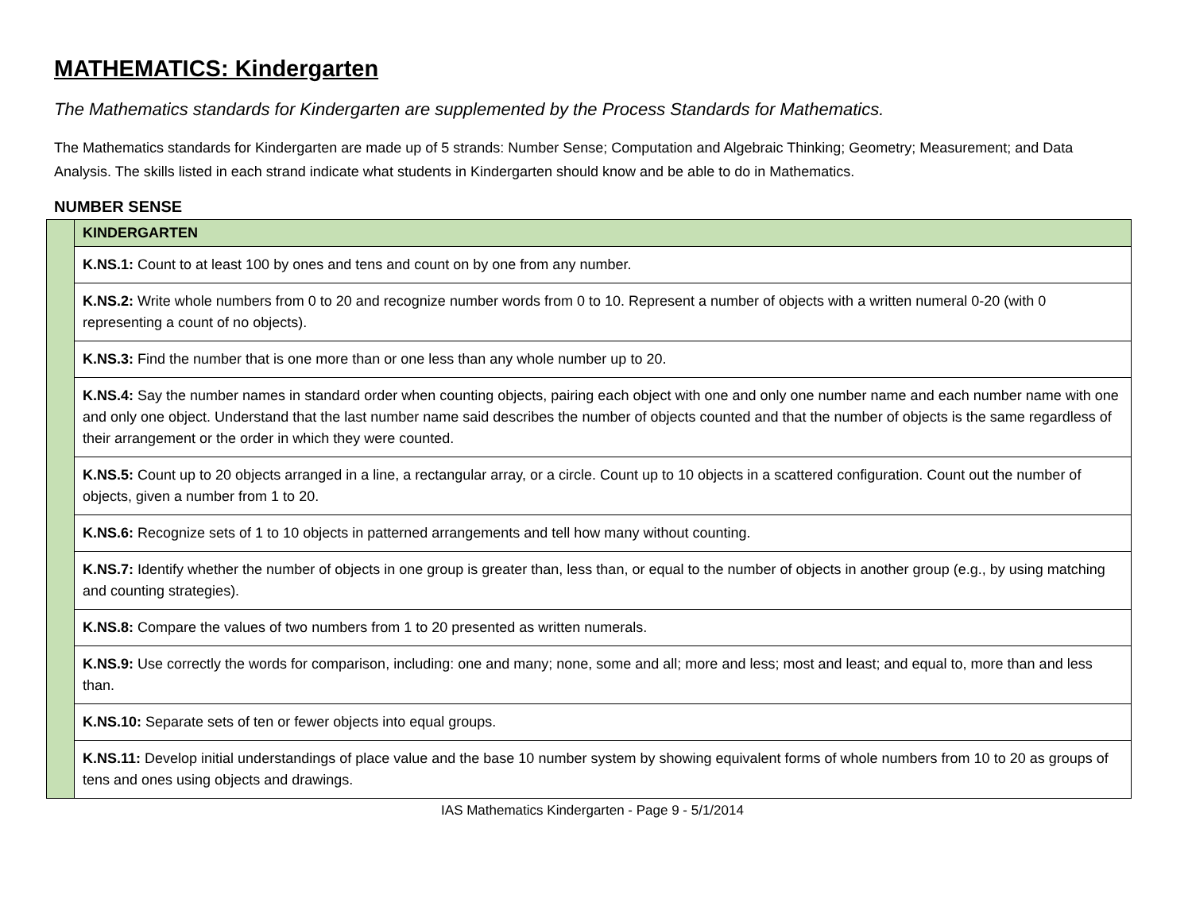MATHEMATICS: Kindergarten
The Mathematics standards for Kindergarten are supplemented by the Process Standards for Mathematics.
The Mathematics standards for Kindergarten are made up of 5 strands: Number Sense; Computation and Algebraic Thinking; Geometry; Measurement; and Data Analysis. The skills listed in each strand indicate what students in Kindergarten should know and be able to do in Mathematics.
NUMBER SENSE
| | KINDERGARTEN |
| | K.NS.1: Count to at least 100 by ones and tens and count on by one from any number. |
| | K.NS.2: Write whole numbers from 0 to 20 and recognize number words from 0 to 10. Represent a number of objects with a written numeral 0-20 (with 0 representing a count of no objects). |
| | K.NS.3: Find the number that is one more than or one less than any whole number up to 20. |
| | K.NS.4: Say the number names in standard order when counting objects, pairing each object with one and only one number name and each number name with one and only one object. Understand that the last number name said describes the number of objects counted and that the number of objects is the same regardless of their arrangement or the order in which they were counted. |
| | K.NS.5: Count up to 20 objects arranged in a line, a rectangular array, or a circle. Count up to 10 objects in a scattered configuration. Count out the number of objects, given a number from 1 to 20. |
| | K.NS.6: Recognize sets of 1 to 10 objects in patterned arrangements and tell how many without counting. |
| | K.NS.7: Identify whether the number of objects in one group is greater than, less than, or equal to the number of objects in another group (e.g., by using matching and counting strategies). |
| | K.NS.8: Compare the values of two numbers from 1 to 20 presented as written numerals. |
| | K.NS.9: Use correctly the words for comparison, including: one and many; none, some and all; more and less; most and least; and equal to, more than and less than. |
| | K.NS.10: Separate sets of ten or fewer objects into equal groups. |
| | K.NS.11: Develop initial understandings of place value and the base 10 number system by showing equivalent forms of whole numbers from 10 to 20 as groups of tens and ones using objects and drawings. |
IAS Mathematics Kindergarten - Page 9 - 5/1/2014